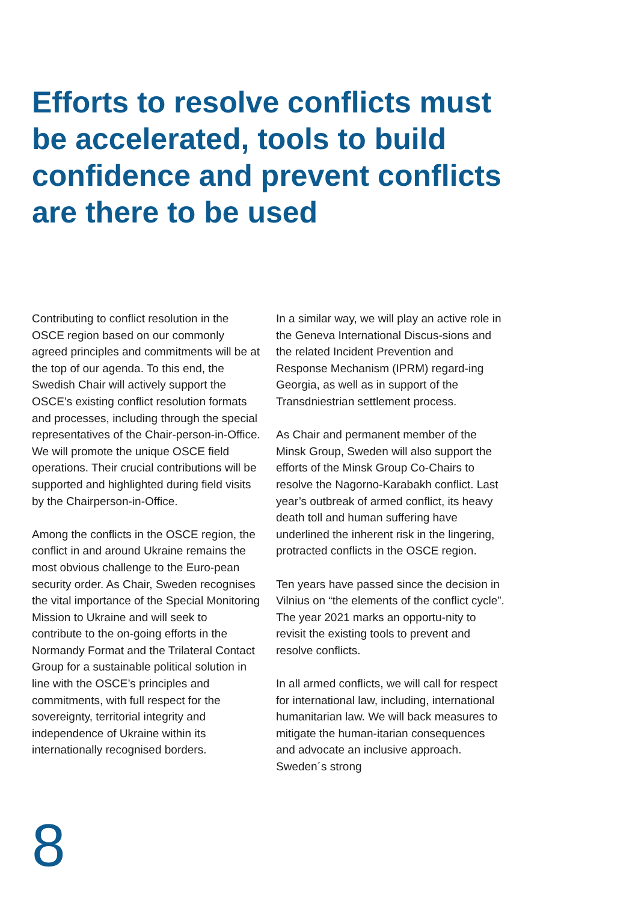Efforts to resolve conflicts must be accelerated, tools to build confidence and prevent conflicts are there to be used
Contributing to conflict resolution in the OSCE region based on our commonly agreed principles and commitments will be at the top of our agenda. To this end, the Swedish Chair will actively support the OSCE’s existing conflict resolution formats and processes, including through the special representatives of the Chair-person-in-Office. We will promote the unique OSCE field operations. Their crucial contributions will be supported and highlighted during field visits by the Chairperson-in-Office.
Among the conflicts in the OSCE region, the conflict in and around Ukraine remains the most obvious challenge to the Euro-pean security order. As Chair, Sweden recognises the vital importance of the Special Monitoring Mission to Ukraine and will seek to contribute to the on-going efforts in the Normandy Format and the Trilateral Contact Group for a sustainable political solution in line with the OSCE’s principles and commitments, with full respect for the sovereignty, territorial integrity and independence of Ukraine within its internationally recognised borders.
In a similar way, we will play an active role in the Geneva International Discus-sions and the related Incident Prevention and Response Mechanism (IPRM) regard-ing Georgia, as well as in support of the Transdniestrian settlement process.
As Chair and permanent member of the Minsk Group, Sweden will also support the efforts of the Minsk Group Co-Chairs to resolve the Nagorno-Karabakh conflict. Last year’s outbreak of armed conflict, its heavy death toll and human suffering have underlined the inherent risk in the lingering, protracted conflicts in the OSCE region.
Ten years have passed since the decision in Vilnius on “the elements of the conflict cycle”. The year 2021 marks an opportu-nity to revisit the existing tools to prevent and resolve conflicts.
In all armed conflicts, we will call for respect for international law, including, international humanitarian law. We will back measures to mitigate the human-itarian consequences and advocate an inclusive approach. Sweden´s strong
8